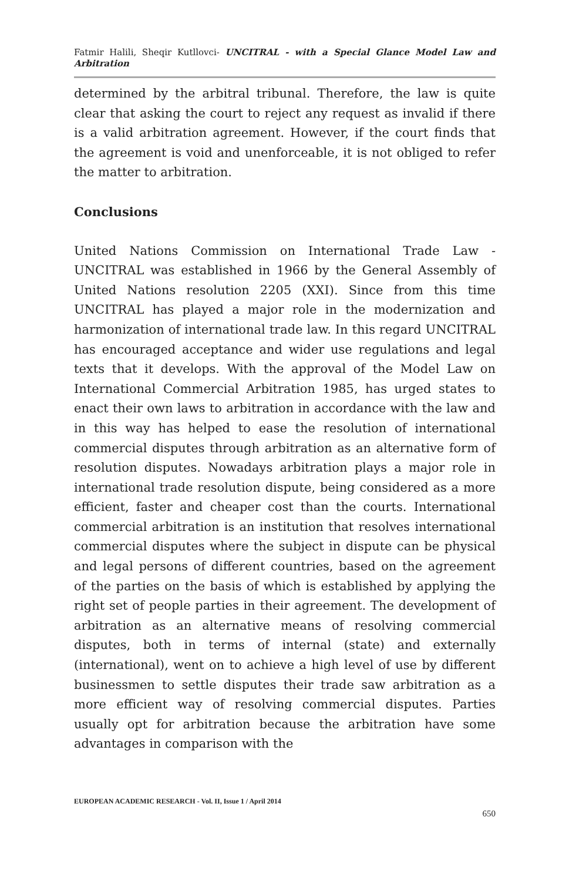Fatmir Halili, Sheqir Kutllovci- UNCITRAL - with a Special Glance Model Law and Arbitration
determined by the arbitral tribunal. Therefore, the law is quite clear that asking the court to reject any request as invalid if there is a valid arbitration agreement. However, if the court finds that the agreement is void and unenforceable, it is not obliged to refer the matter to arbitration.
Conclusions
United Nations Commission on International Trade Law - UNCITRAL was established in 1966 by the General Assembly of United Nations resolution 2205 (XXI). Since from this time UNCITRAL has played a major role in the modernization and harmonization of international trade law. In this regard UNCITRAL has encouraged acceptance and wider use regulations and legal texts that it develops. With the approval of the Model Law on International Commercial Arbitration 1985, has urged states to enact their own laws to arbitration in accordance with the law and in this way has helped to ease the resolution of international commercial disputes through arbitration as an alternative form of resolution disputes. Nowadays arbitration plays a major role in international trade resolution dispute, being considered as a more efficient, faster and cheaper cost than the courts. International commercial arbitration is an institution that resolves international commercial disputes where the subject in dispute can be physical and legal persons of different countries, based on the agreement of the parties on the basis of which is established by applying the right set of people parties in their agreement. The development of arbitration as an alternative means of resolving commercial disputes, both in terms of internal (state) and externally (international), went on to achieve a high level of use by different businessmen to settle disputes their trade saw arbitration as a more efficient way of resolving commercial disputes. Parties usually opt for arbitration because the arbitration have some advantages in comparison with the
EUROPEAN ACADEMIC RESEARCH - Vol. II, Issue 1 / April 2014
650